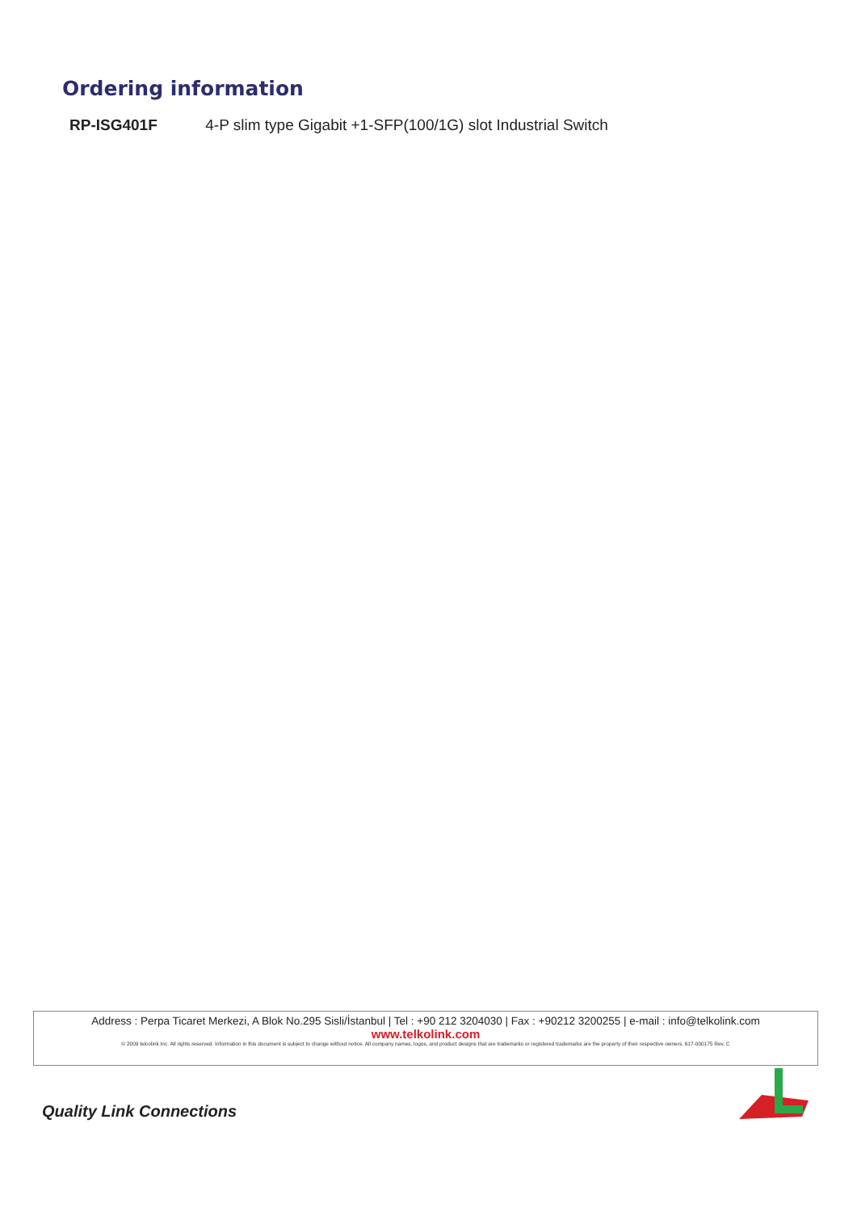Ordering information
RP-ISG401F 4-P slim type Gigabit +1-SFP(100/1G) slot Industrial Switch
Address : Perpa Ticaret Merkezi, A Blok No.295 Sisli/İstanbul | Tel : +90 212 3204030 | Fax : +90212 3200255 | e-mail : info@telkolink.com
www.telkolink.com
© 2009 telcolink Inc. All rights reserved. Information in this document is subject to change without notice. All company names, logos, and product designs that are trademarks or registered trademarks are the property of their respective owners. 617-000175 Rev. C
Quality Link Connections